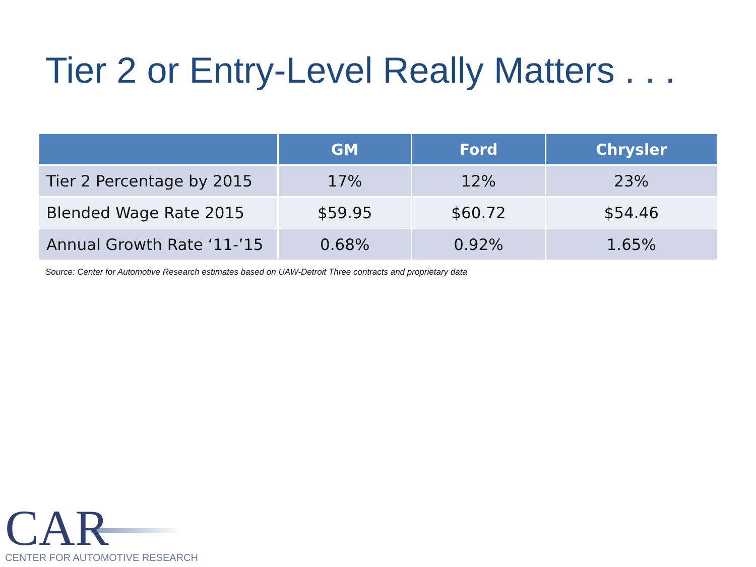Tier 2 or Entry-Level Really Matters . . .
| | GM | Ford | Chrysler |
| --- | --- | --- | --- |
| Tier 2 Percentage by 2015 | 17% | 12% | 23% |
| Blended Wage Rate 2015 | $59.95 | $60.72 | $54.46 |
| Annual Growth Rate ‘11-’15 | 0.68% | 0.92% | 1.65% |
Source: Center for Automotive Research estimates based on UAW-Detroit Three contracts and proprietary data
CAR
CENTER FOR AUTOMOTIVE RESEARCH